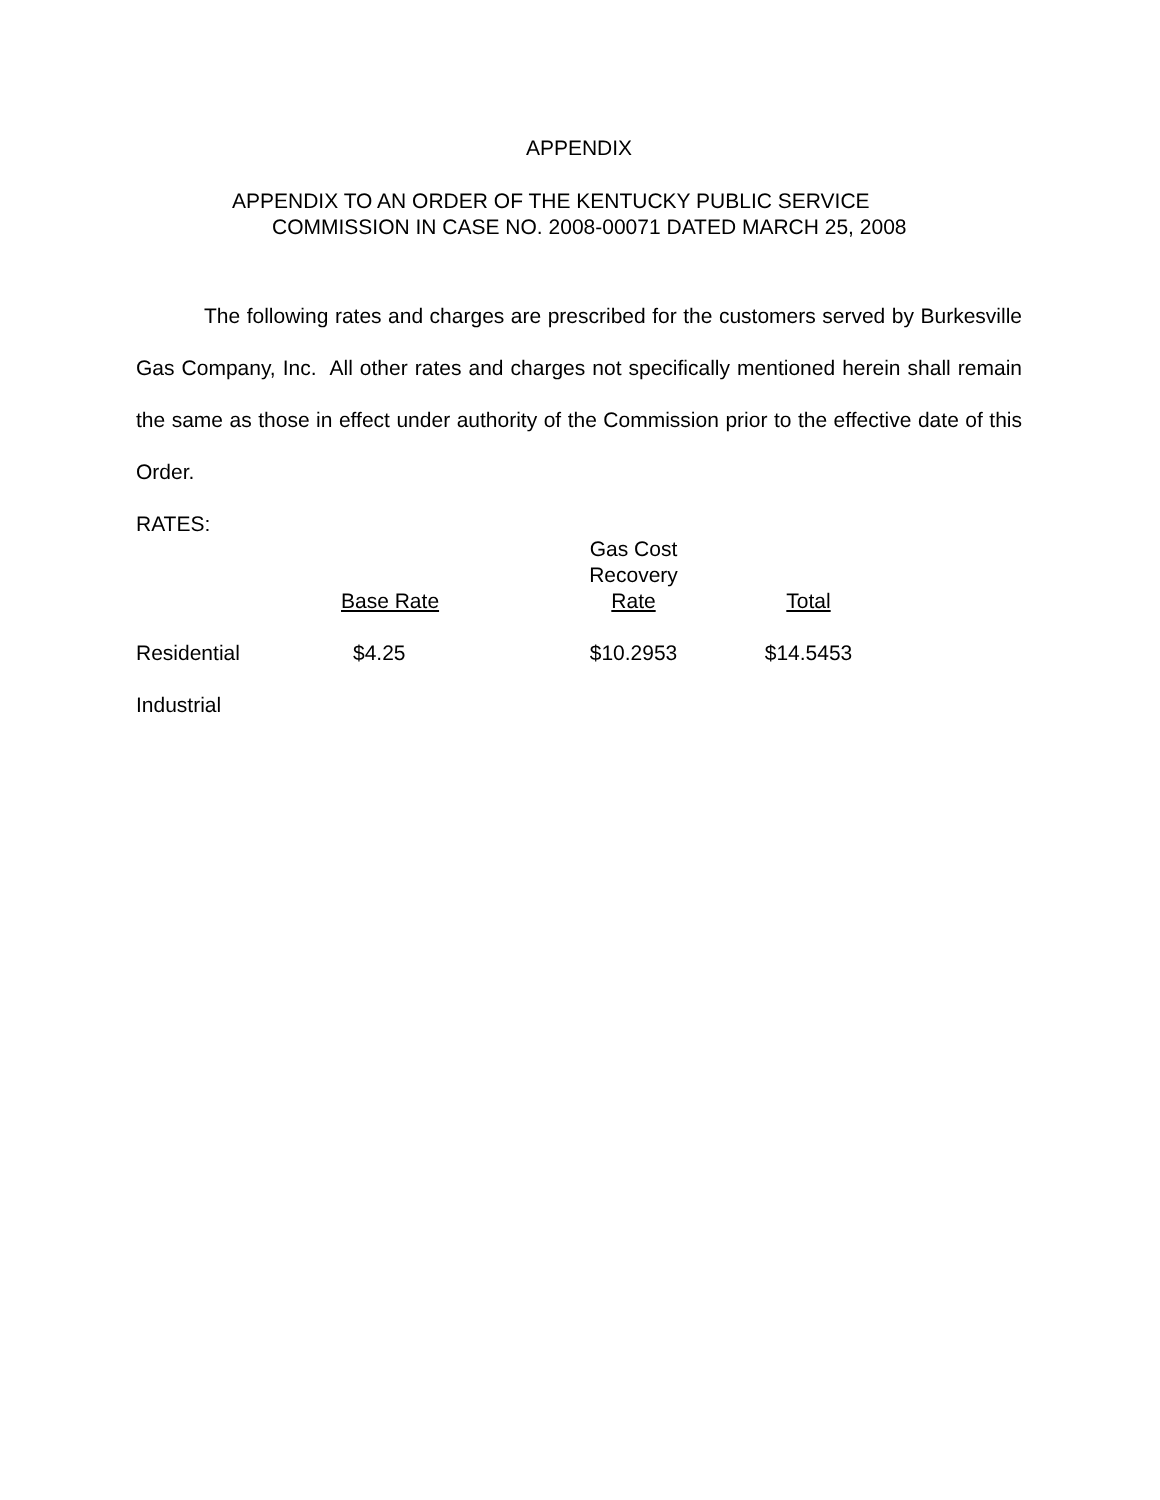APPENDIX
APPENDIX TO AN ORDER OF THE KENTUCKY PUBLIC SERVICE
COMMISSION IN CASE NO. 2008-00071 DATED MARCH 25, 2008
The following rates and charges are prescribed for the customers served by Burkesville Gas Company, Inc. All other rates and charges not specifically mentioned herein shall remain the same as those in effect under authority of the Commission prior to the effective date of this Order.
RATES:
| | Base Rate | Gas Cost Recovery Rate | Total |
| Residential | $4.25 | $10.2953 | $14.5453 |
| Industrial | | | |